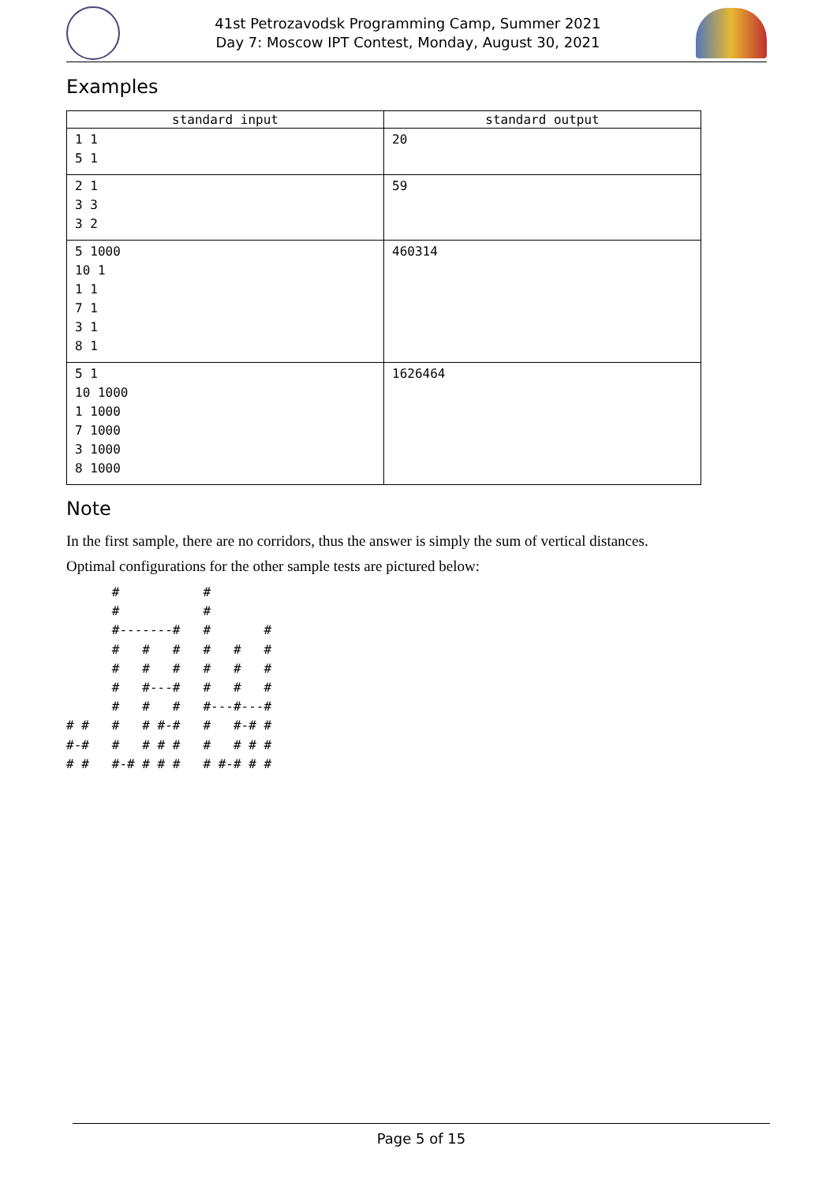41st Petrozavodsk Programming Camp, Summer 2021
Day 7: Moscow IPT Contest, Monday, August 30, 2021
Examples
| standard input | standard output |
| --- | --- |
| 1 1 5 1 | 20 |
| 2 1 3 3 3 2 | 59 |
| 5 1000 10 1 1 1 7 1 3 1 8 1 | 460314 |
| 5 1 10 1000 1 1000 7 1000 3 1000 8 1000 | 1626464 |
Note
In the first sample, there are no corridors, thus the answer is simply the sum of vertical distances.
Optimal configurations for the other sample tests are pictured below:
      #           #
      #           #
      #-------#   #       #
      #   #   #   #   #   #
      #   #   #   #   #   #
      #   #---#   #   #   #
      #   #   #   #---#---#
# #   #   # #-#   #   #-# #
#-#   #   # # #   #   # # #
# #   #-# # # #   # #-# # #
Page 5 of 15